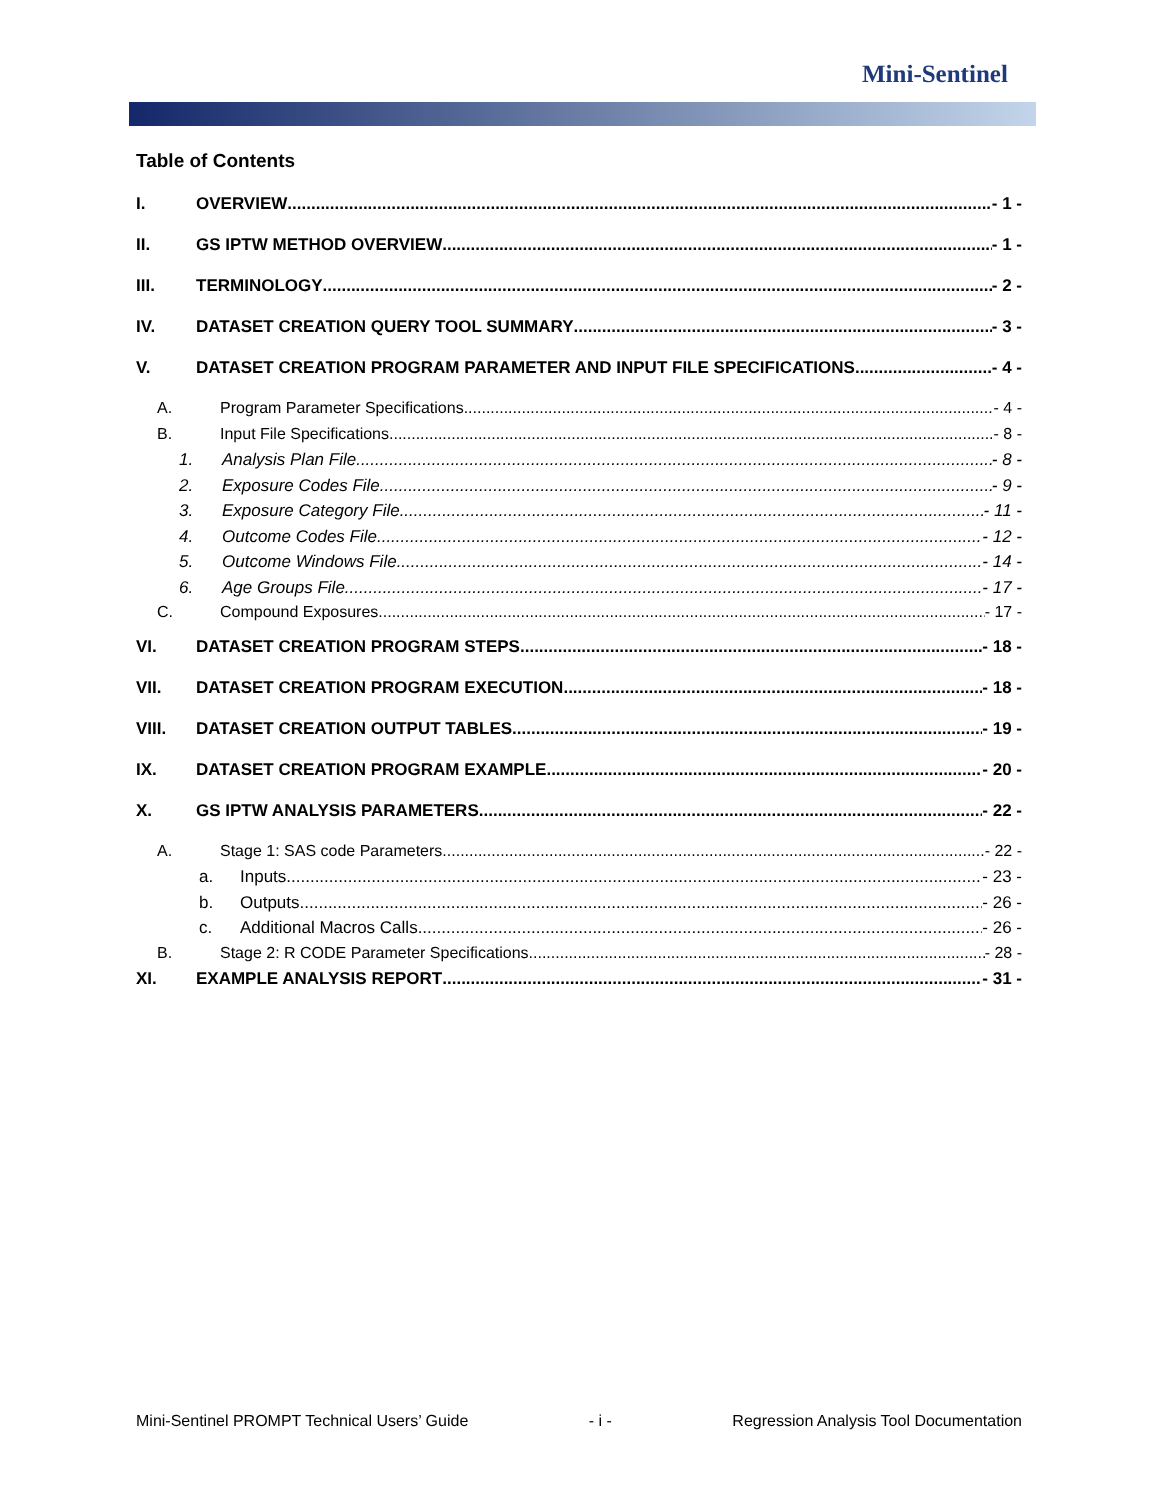Mini-Sentinel
Table of Contents
I. OVERVIEW - 1 -
II. GS IPTW METHOD OVERVIEW - 1 -
III. TERMINOLOGY - 2 -
IV. DATASET CREATION QUERY TOOL SUMMARY - 3 -
V. DATASET CREATION PROGRAM PARAMETER AND INPUT FILE SPECIFICATIONS - 4 -
A. Program Parameter Specifications - 4 -
B. Input File Specifications - 8 -
1. Analysis Plan File - 8 -
2. Exposure Codes File - 9 -
3. Exposure Category File - 11 -
4. Outcome Codes File - 12 -
5. Outcome Windows File - 14 -
6. Age Groups File - 17 -
C. Compound Exposures - 17 -
VI. DATASET CREATION PROGRAM STEPS - 18 -
VII. DATASET CREATION PROGRAM EXECUTION - 18 -
VIII. DATASET CREATION OUTPUT TABLES - 19 -
IX. DATASET CREATION PROGRAM EXAMPLE - 20 -
X. GS IPTW ANALYSIS PARAMETERS - 22 -
A. Stage 1: SAS code Parameters - 22 -
a. Inputs - 23 -
b. Outputs - 26 -
c. Additional Macros Calls - 26 -
B. Stage 2: R CODE Parameter Specifications - 28 -
XI. EXAMPLE ANALYSIS REPORT - 31 -
Mini-Sentinel PROMPT Technical Users’ Guide - i - Regression Analysis Tool Documentation